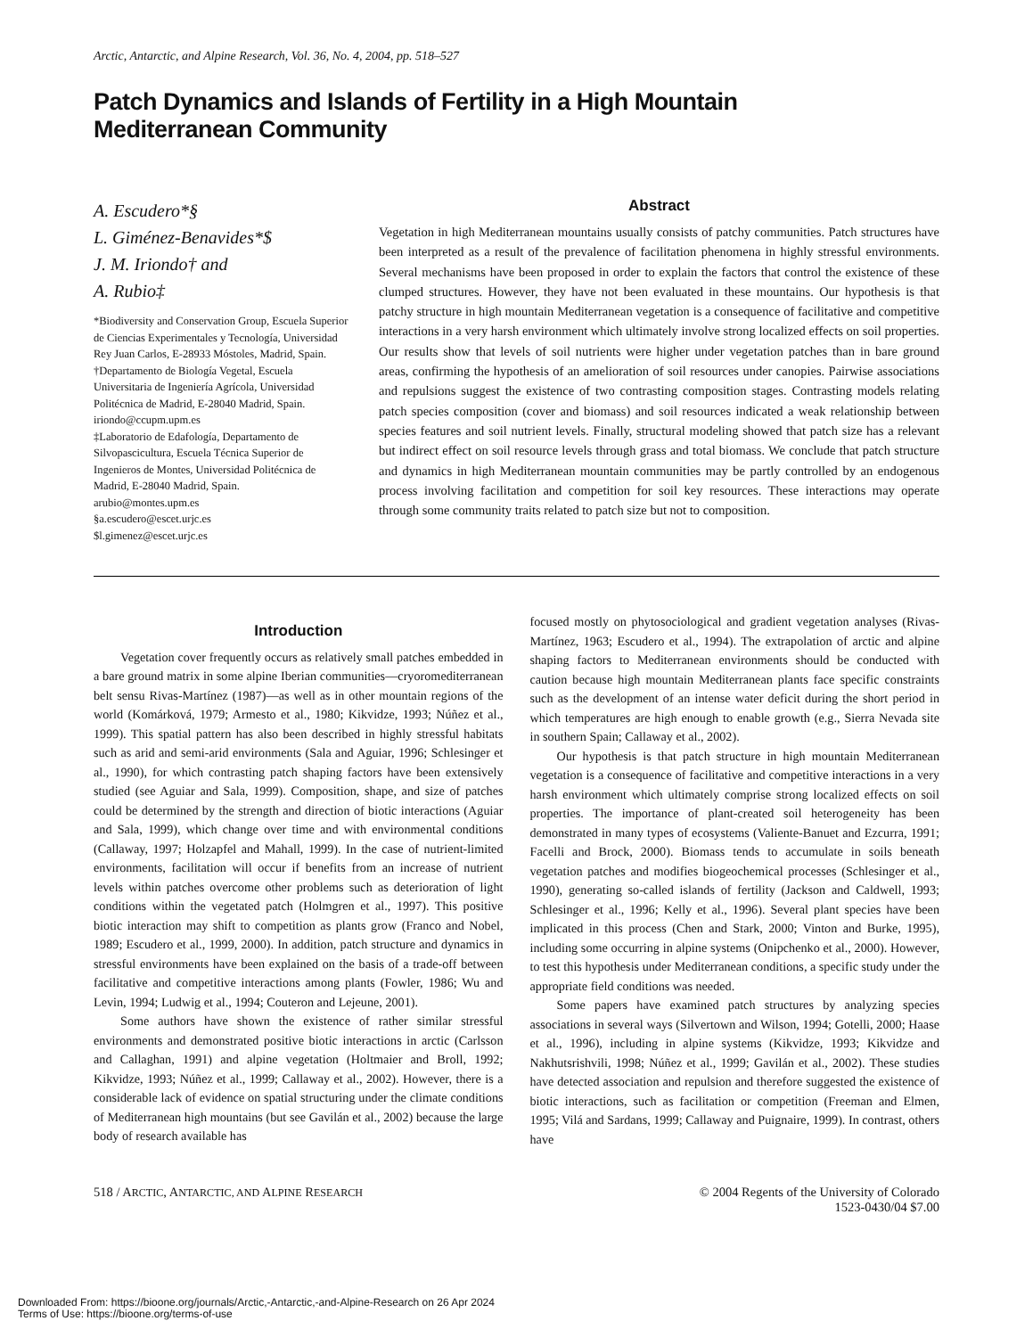Arctic, Antarctic, and Alpine Research, Vol. 36, No. 4, 2004, pp. 518–527
Patch Dynamics and Islands of Fertility in a High Mountain
Mediterranean Community
A. Escudero*§
L. Giménez-Benavides*$
J. M. Iriondo† and
A. Rubio‡
*Biodiversity and Conservation Group, Escuela Superior de Ciencias Experimentales y Tecnología, Universidad Rey Juan Carlos, E-28933 Móstoles, Madrid, Spain.
†Departamento de Biología Vegetal, Escuela Universitaria de Ingeniería Agrícola, Universidad Politécnica de Madrid, E-28040 Madrid, Spain.
iriondo@ccupm.upm.es
‡Laboratorio de Edafología, Departamento de Silvopascicultura, Escuela Técnica Superior de Ingenieros de Montes, Universidad Politécnica de Madrid, E-28040 Madrid, Spain.
arubio@montes.upm.es
§a.escudero@escet.urjc.es
$l.gimenez@escet.urjc.es
Abstract
Vegetation in high Mediterranean mountains usually consists of patchy communities. Patch structures have been interpreted as a result of the prevalence of facilitation phenomena in highly stressful environments. Several mechanisms have been proposed in order to explain the factors that control the existence of these clumped structures. However, they have not been evaluated in these mountains. Our hypothesis is that patchy structure in high mountain Mediterranean vegetation is a consequence of facilitative and competitive interactions in a very harsh environment which ultimately involve strong localized effects on soil properties. Our results show that levels of soil nutrients were higher under vegetation patches than in bare ground areas, confirming the hypothesis of an amelioration of soil resources under canopies. Pairwise associations and repulsions suggest the existence of two contrasting composition stages. Contrasting models relating patch species composition (cover and biomass) and soil resources indicated a weak relationship between species features and soil nutrient levels. Finally, structural modeling showed that patch size has a relevant but indirect effect on soil resource levels through grass and total biomass. We conclude that patch structure and dynamics in high Mediterranean mountain communities may be partly controlled by an endogenous process involving facilitation and competition for soil key resources. These interactions may operate through some community traits related to patch size but not to composition.
Introduction
Vegetation cover frequently occurs as relatively small patches embedded in a bare ground matrix in some alpine Iberian communities—cryoromediterranean belt sensu Rivas-Martínez (1987)—as well as in other mountain regions of the world (Komárková, 1979; Armesto et al., 1980; Kikvidze, 1993; Núñez et al., 1999). This spatial pattern has also been described in highly stressful habitats such as arid and semi-arid environments (Sala and Aguiar, 1996; Schlesinger et al., 1990), for which contrasting patch shaping factors have been extensively studied (see Aguiar and Sala, 1999). Composition, shape, and size of patches could be determined by the strength and direction of biotic interactions (Aguiar and Sala, 1999), which change over time and with environmental conditions (Callaway, 1997; Holzapfel and Mahall, 1999). In the case of nutrient-limited environments, facilitation will occur if benefits from an increase of nutrient levels within patches overcome other problems such as deterioration of light conditions within the vegetated patch (Holmgren et al., 1997). This positive biotic interaction may shift to competition as plants grow (Franco and Nobel, 1989; Escudero et al., 1999, 2000). In addition, patch structure and dynamics in stressful environments have been explained on the basis of a trade-off between facilitative and competitive interactions among plants (Fowler, 1986; Wu and Levin, 1994; Ludwig et al., 1994; Couteron and Lejeune, 2001).
Some authors have shown the existence of rather similar stressful environments and demonstrated positive biotic interactions in arctic (Carlsson and Callaghan, 1991) and alpine vegetation (Holtmaier and Broll, 1992; Kikvidze, 1993; Núñez et al., 1999; Callaway et al., 2002). However, there is a considerable lack of evidence on spatial structuring under the climate conditions of Mediterranean high mountains (but see Gavilán et al., 2002) because the large body of research available has
focused mostly on phytosociological and gradient vegetation analyses (Rivas-Martínez, 1963; Escudero et al., 1994). The extrapolation of arctic and alpine shaping factors to Mediterranean environments should be conducted with caution because high mountain Mediterranean plants face specific constraints such as the development of an intense water deficit during the short period in which temperatures are high enough to enable growth (e.g., Sierra Nevada site in southern Spain; Callaway et al., 2002).
Our hypothesis is that patch structure in high mountain Mediterranean vegetation is a consequence of facilitative and competitive interactions in a very harsh environment which ultimately comprise strong localized effects on soil properties. The importance of plant-created soil heterogeneity has been demonstrated in many types of ecosystems (Valiente-Banuet and Ezcurra, 1991; Facelli and Brock, 2000). Biomass tends to accumulate in soils beneath vegetation patches and modifies biogeochemical processes (Schlesinger et al., 1990), generating so-called islands of fertility (Jackson and Caldwell, 1993; Schlesinger et al., 1996; Kelly et al., 1996). Several plant species have been implicated in this process (Chen and Stark, 2000; Vinton and Burke, 1995), including some occurring in alpine systems (Onipchenko et al., 2000). However, to test this hypothesis under Mediterranean conditions, a specific study under the appropriate field conditions was needed.
Some papers have examined patch structures by analyzing species associations in several ways (Silvertown and Wilson, 1994; Gotelli, 2000; Haase et al., 1996), including in alpine systems (Kikvidze, 1993; Kikvidze and Nakhutsrishvili, 1998; Núñez et al., 1999; Gavilán et al., 2002). These studies have detected association and repulsion and therefore suggested the existence of biotic interactions, such as facilitation or competition (Freeman and Elmen, 1995; Vilá and Sardans, 1999; Callaway and Puignaire, 1999). In contrast, others have
518 / ARCTIC, ANTARCTIC, AND ALPINE RESEARCH
© 2004 Regents of the University of Colorado
1523-0430/04 $7.00
Downloaded From: https://bioone.org/journals/Arctic,-Antarctic,-and-Alpine-Research on 26 Apr 2024
Terms of Use: https://bioone.org/terms-of-use